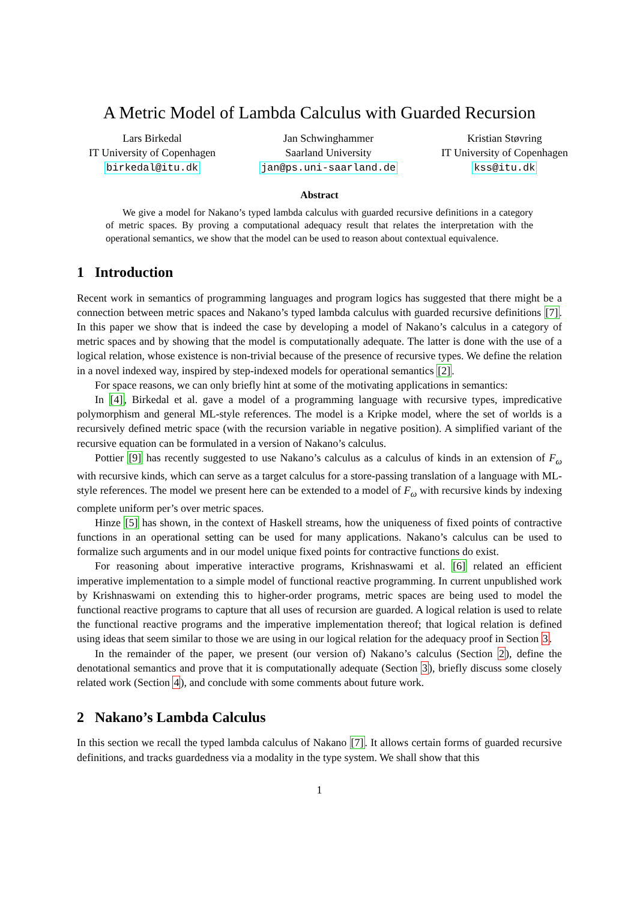A Metric Model of Lambda Calculus with Guarded Recursion
Lars Birkedal
IT University of Copenhagen
birkedal@itu.dk
Jan Schwinghammer
Saarland University
jan@ps.uni-saarland.de
Kristian Støvring
IT University of Copenhagen
kss@itu.dk
Abstract
We give a model for Nakano’s typed lambda calculus with guarded recursive definitions in a category of metric spaces. By proving a computational adequacy result that relates the interpretation with the operational semantics, we show that the model can be used to reason about contextual equivalence.
1 Introduction
Recent work in semantics of programming languages and program logics has suggested that there might be a connection between metric spaces and Nakano’s typed lambda calculus with guarded recursive definitions [7]. In this paper we show that is indeed the case by developing a model of Nakano’s calculus in a category of metric spaces and by showing that the model is computationally adequate. The latter is done with the use of a logical relation, whose existence is non-trivial because of the presence of recursive types. We define the relation in a novel indexed way, inspired by step-indexed models for operational semantics [2].
For space reasons, we can only briefly hint at some of the motivating applications in semantics:
In [4], Birkedal et al. gave a model of a programming language with recursive types, impredicative polymorphism and general ML-style references. The model is a Kripke model, where the set of worlds is a recursively defined metric space (with the recursion variable in negative position). A simplified variant of the recursive equation can be formulated in a version of Nakano’s calculus.
Pottier [9] has recently suggested to use Nakano’s calculus as a calculus of kinds in an extension of F<sub>ω</sub> with recursive kinds, which can serve as a target calculus for a store-passing translation of a language with ML-style references. The model we present here can be extended to a model of F<sub>ω</sub> with recursive kinds by indexing complete uniform per’s over metric spaces.
Hinze [5] has shown, in the context of Haskell streams, how the uniqueness of fixed points of contractive functions in an operational setting can be used for many applications. Nakano’s calculus can be used to formalize such arguments and in our model unique fixed points for contractive functions do exist.
For reasoning about imperative interactive programs, Krishnaswami et al. [6] related an efficient imperative implementation to a simple model of functional reactive programming. In current unpublished work by Krishnaswami on extending this to higher-order programs, metric spaces are being used to model the functional reactive programs to capture that all uses of recursion are guarded. A logical relation is used to relate the functional reactive programs and the imperative implementation thereof; that logical relation is defined using ideas that seem similar to those we are using in our logical relation for the adequacy proof in Section 3.
In the remainder of the paper, we present (our version of) Nakano’s calculus (Section 2), define the denotational semantics and prove that it is computationally adequate (Section 3), briefly discuss some closely related work (Section 4), and conclude with some comments about future work.
2 Nakano’s Lambda Calculus
In this section we recall the typed lambda calculus of Nakano [7]. It allows certain forms of guarded recursive definitions, and tracks guardedness via a modality in the type system. We shall show that this
1